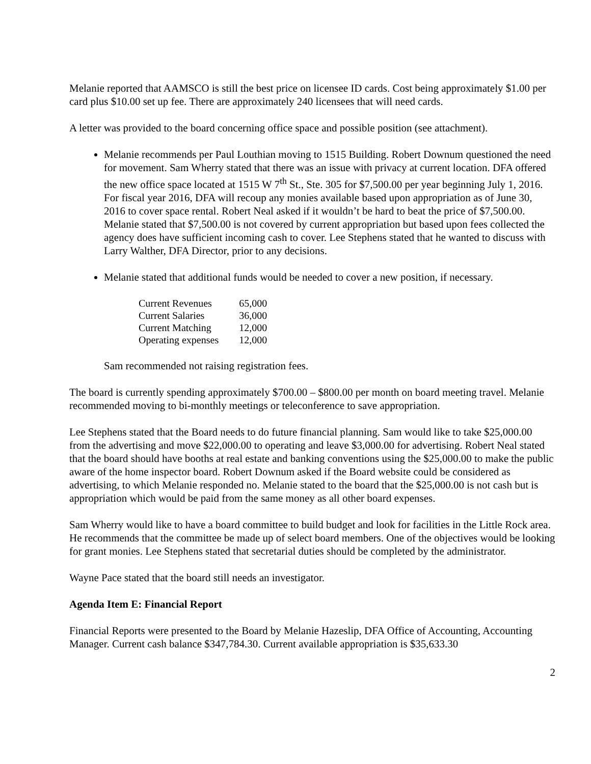Melanie reported that AAMSCO is still the best price on licensee ID cards. Cost being approximately $1.00 per card plus $10.00 set up fee. There are approximately 240 licensees that will need cards.
A letter was provided to the board concerning office space and possible position (see attachment).
Melanie recommends per Paul Louthian moving to 1515 Building. Robert Downum questioned the need for movement. Sam Wherry stated that there was an issue with privacy at current location. DFA offered the new office space located at 1515 W 7<sup>th</sup> St., Ste. 305 for $7,500.00 per year beginning July 1, 2016. For fiscal year 2016, DFA will recoup any monies available based upon appropriation as of June 30, 2016 to cover space rental. Robert Neal asked if it wouldn’t be hard to beat the price of $7,500.00. Melanie stated that $7,500.00 is not covered by current appropriation but based upon fees collected the agency does have sufficient incoming cash to cover. Lee Stephens stated that he wanted to discuss with Larry Walther, DFA Director, prior to any decisions.
Melanie stated that additional funds would be needed to cover a new position, if necessary.
| Current Revenues | 65,000 |
| Current Salaries | 36,000 |
| Current Matching | 12,000 |
| Operating expenses | 12,000 |
Sam recommended not raising registration fees.
The board is currently spending approximately $700.00 – $800.00 per month on board meeting travel. Melanie recommended moving to bi-monthly meetings or teleconference to save appropriation.
Lee Stephens stated that the Board needs to do future financial planning. Sam would like to take $25,000.00 from the advertising and move $22,000.00 to operating and leave $3,000.00 for advertising. Robert Neal stated that the board should have booths at real estate and banking conventions using the $25,000.00 to make the public aware of the home inspector board. Robert Downum asked if the Board website could be considered as advertising, to which Melanie responded no. Melanie stated to the board that the $25,000.00 is not cash but is appropriation which would be paid from the same money as all other board expenses.
Sam Wherry would like to have a board committee to build budget and look for facilities in the Little Rock area. He recommends that the committee be made up of select board members. One of the objectives would be looking for grant monies. Lee Stephens stated that secretarial duties should be completed by the administrator.
Wayne Pace stated that the board still needs an investigator.
Agenda Item E: Financial Report
Financial Reports were presented to the Board by Melanie Hazeslip, DFA Office of Accounting, Accounting Manager. Current cash balance $347,784.30. Current available appropriation is $35,633.30
2